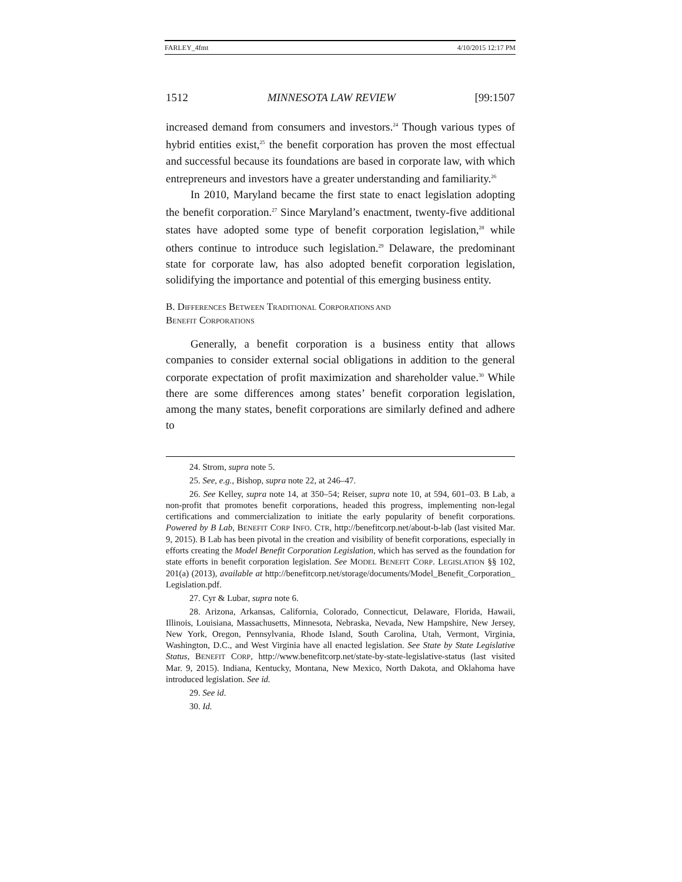FARLEY_4fmt 4/10/2015 12:17 PM
1512 MINNESOTA LAW REVIEW [99:1507
increased demand from consumers and investors.<sup>24</sup> Though various types of hybrid entities exist,<sup>25</sup> the benefit corporation has proven the most effectual and successful because its foundations are based in corporate law, with which entrepreneurs and investors have a greater understanding and familiarity.<sup>26</sup>
In 2010, Maryland became the first state to enact legislation adopting the benefit corporation.<sup>27</sup> Since Maryland’s enactment, twenty-five additional states have adopted some type of benefit corporation legislation,<sup>28</sup> while others continue to introduce such legislation.<sup>29</sup> Delaware, the predominant state for corporate law, has also adopted benefit corporation legislation, solidifying the importance and potential of this emerging business entity.
B. DIFFERENCES BETWEEN TRADITIONAL CORPORATIONS AND
BENEFIT CORPORATIONS
Generally, a benefit corporation is a business entity that allows companies to consider external social obligations in addition to the general corporate expectation of profit maximization and shareholder value.<sup>30</sup> While there are some differences among states’ benefit corporation legislation, among the many states, benefit corporations are similarly defined and adhere to
24. Strom, supra note 5.
25. See, e.g., Bishop, supra note 22, at 246–47.
26. See Kelley, supra note 14, at 350–54; Reiser, supra note 10, at 594, 601–03. B Lab, a non-profit that promotes benefit corporations, headed this progress, implementing non-legal certifications and commercialization to initiate the early popularity of benefit corporations. Powered by B Lab, BENEFIT CORP INFO. CTR, http://benefitcorp.net/about-b-lab (last visited Mar. 9, 2015). B Lab has been pivotal in the creation and visibility of benefit corporations, especially in efforts creating the Model Benefit Corporation Legislation, which has served as the foundation for state efforts in benefit corporation legislation. See MODEL BENEFIT CORP. LEGISLATION §§ 102, 201(a) (2013), available at http://benefitcorp.net/storage/documents/Model_Benefit_Corporation_ Legislation.pdf.
27. Cyr & Lubar, supra note 6.
28. Arizona, Arkansas, California, Colorado, Connecticut, Delaware, Florida, Hawaii, Illinois, Louisiana, Massachusetts, Minnesota, Nebraska, Nevada, New Hampshire, New Jersey, New York, Oregon, Pennsylvania, Rhode Island, South Carolina, Utah, Vermont, Virginia, Washington, D.C., and West Virginia have all enacted legislation. See State by State Legislative Status, BENEFIT CORP, http://www.benefitcorp.net/state-by-state-legislative-status (last visited Mar. 9, 2015). Indiana, Kentucky, Montana, New Mexico, North Dakota, and Oklahoma have introduced legislation. See id.
29. See id.
30. Id.